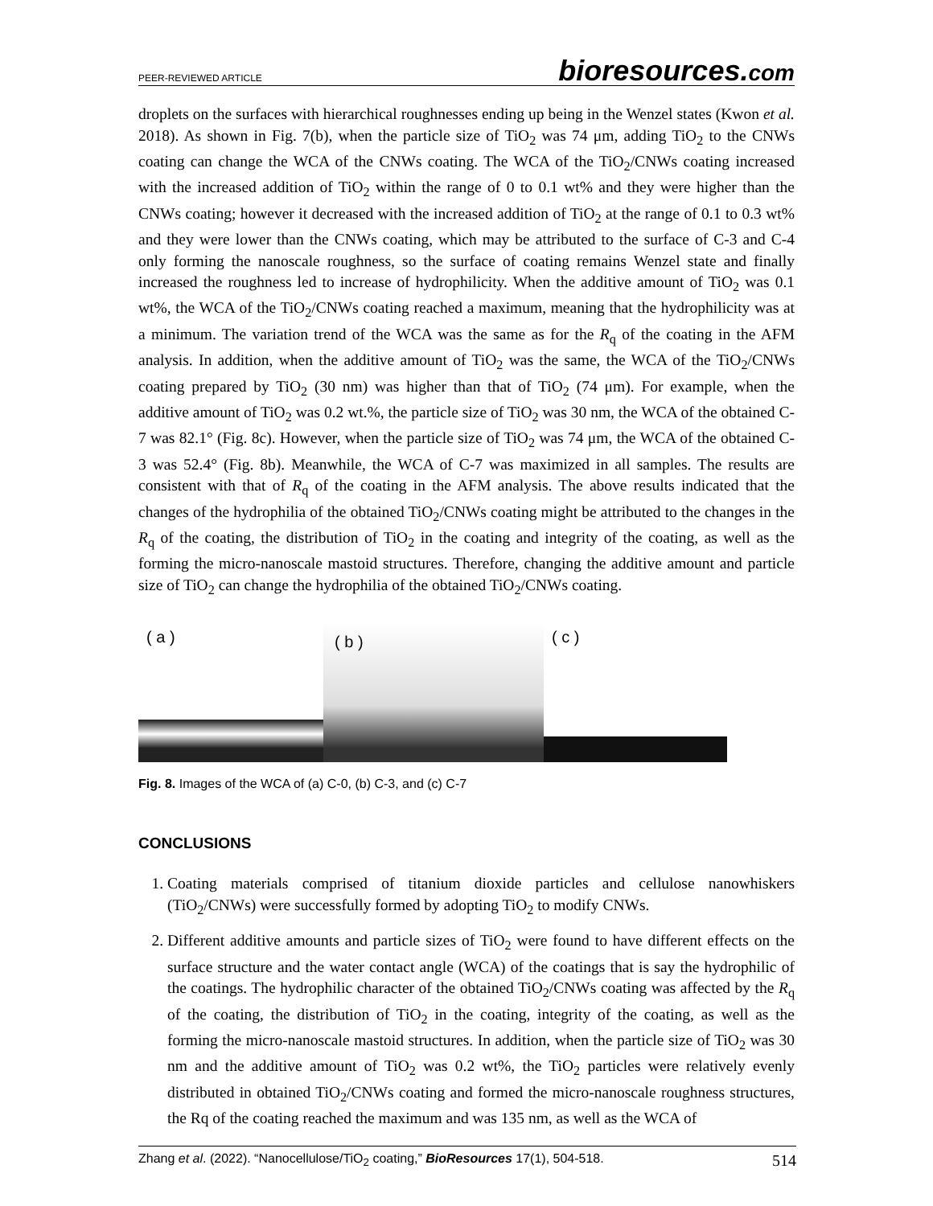PEER-REVIEWED ARTICLE bioresources.com
droplets on the surfaces with hierarchical roughnesses ending up being in the Wenzel states (Kwon et al. 2018). As shown in Fig. 7(b), when the particle size of TiO<sub>2</sub> was 74 μm, adding TiO<sub>2</sub> to the CNWs coating can change the WCA of the CNWs coating. The WCA of the TiO<sub>2</sub>/CNWs coating increased with the increased addition of TiO<sub>2</sub> within the range of 0 to 0.1 wt% and they were higher than the CNWs coating; however it decreased with the increased addition of TiO<sub>2</sub> at the range of 0.1 to 0.3 wt% and they were lower than the CNWs coating, which may be attributed to the surface of C-3 and C-4 only forming the nanoscale roughness, so the surface of coating remains Wenzel state and finally increased the roughness led to increase of hydrophilicity. When the additive amount of TiO<sub>2</sub> was 0.1 wt%, the WCA of the TiO<sub>2</sub>/CNWs coating reached a maximum, meaning that the hydrophilicity was at a minimum. The variation trend of the WCA was the same as for the R<sub>q</sub> of the coating in the AFM analysis. In addition, when the additive amount of TiO<sub>2</sub> was the same, the WCA of the TiO<sub>2</sub>/CNWs coating prepared by TiO<sub>2</sub> (30 nm) was higher than that of TiO<sub>2</sub> (74 μm). For example, when the additive amount of TiO<sub>2</sub> was 0.2 wt.%, the particle size of TiO<sub>2</sub> was 30 nm, the WCA of the obtained C-7 was 82.1° (Fig. 8c). However, when the particle size of TiO<sub>2</sub> was 74 μm, the WCA of the obtained C-3 was 52.4° (Fig. 8b). Meanwhile, the WCA of C-7 was maximized in all samples. The results are consistent with that of R<sub>q</sub> of the coating in the AFM analysis. The above results indicated that the changes of the hydrophilia of the obtained TiO<sub>2</sub>/CNWs coating might be attributed to the changes in the R<sub>q</sub> of the coating, the distribution of TiO<sub>2</sub> in the coating and integrity of the coating, as well as the forming the micro-nanoscale mastoid structures. Therefore, changing the additive amount and particle size of TiO<sub>2</sub> can change the hydrophilia of the obtained TiO<sub>2</sub>/CNWs coating.
( a )
( b )
( c )
Fig. 8. Images of the WCA of (a) C-0, (b) C-3, and (c) C-7
CONCLUSIONS
1. Coating materials comprised of titanium dioxide particles and cellulose nanowhiskers (TiO<sub>2</sub>/CNWs) were successfully formed by adopting TiO<sub>2</sub> to modify CNWs.
2. Different additive amounts and particle sizes of TiO<sub>2</sub> were found to have different effects on the surface structure and the water contact angle (WCA) of the coatings that is say the hydrophilic of the coatings. The hydrophilic character of the obtained TiO<sub>2</sub>/CNWs coating was affected by the R<sub>q</sub> of the coating, the distribution of TiO<sub>2</sub> in the coating, integrity of the coating, as well as the forming the micro-nanoscale mastoid structures. In addition, when the particle size of TiO<sub>2</sub> was 30 nm and the additive amount of TiO<sub>2</sub> was 0.2 wt%, the TiO<sub>2</sub> particles were relatively evenly distributed in obtained TiO<sub>2</sub>/CNWs coating and formed the micro-nanoscale roughness structures, the Rq of the coating reached the maximum and was 135 nm, as well as the WCA of
Zhang et al. (2022). “Nanocellulose/TiO<sub>2</sub> coating,” BioResources 17(1), 504-518. 514